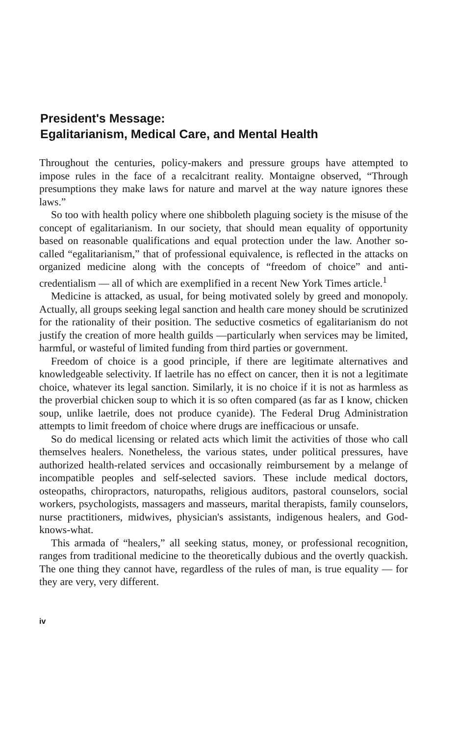President's Message:
Egalitarianism, Medical Care, and Mental Health
Throughout the centuries, policy-makers and pressure groups have attempted to impose rules in the face of a recalcitrant reality. Montaigne observed, “Through presumptions they make laws for nature and marvel at the way nature ignores these laws.”
So too with health policy where one shibboleth plaguing society is the misuse of the concept of egalitarianism. In our society, that should mean equality of opportunity based on reasonable qualifications and equal protection under the law. Another so-called “egalitarianism,” that of professional equivalence, is reflected in the attacks on organized medicine along with the concepts of “freedom of choice” and anti-credentialism — all of which are exemplified in a recent New York Times article.<sup>1</sup>
Medicine is attacked, as usual, for being motivated solely by greed and monopoly. Actually, all groups seeking legal sanction and health care money should be scrutinized for the rationality of their position. The seductive cosmetics of egalitarianism do not justify the creation of more health guilds —particularly when services may be limited, harmful, or wasteful of limited funding from third parties or government.
Freedom of choice is a good principle, if there are legitimate alternatives and knowledgeable selectivity. If laetrile has no effect on cancer, then it is not a legitimate choice, whatever its legal sanction. Similarly, it is no choice if it is not as harmless as the proverbial chicken soup to which it is so often compared (as far as I know, chicken soup, unlike laetrile, does not produce cyanide). The Federal Drug Administration attempts to limit freedom of choice where drugs are inefficacious or unsafe.
So do medical licensing or related acts which limit the activities of those who call themselves healers. Nonetheless, the various states, under political pressures, have authorized health-related services and occasionally reimbursement by a melange of incompatible peoples and self-selected saviors. These include medical doctors, osteopaths, chiropractors, naturopaths, religious auditors, pastoral counselors, social workers, psychologists, massagers and masseurs, marital therapists, family counselors, nurse practitioners, midwives, physician's assistants, indigenous healers, and God-knows-what.
This armada of “healers,” all seeking status, money, or professional recognition, ranges from traditional medicine to the theoretically dubious and the overtly quackish. The one thing they cannot have, regardless of the rules of man, is true equality — for they are very, very different.
iv